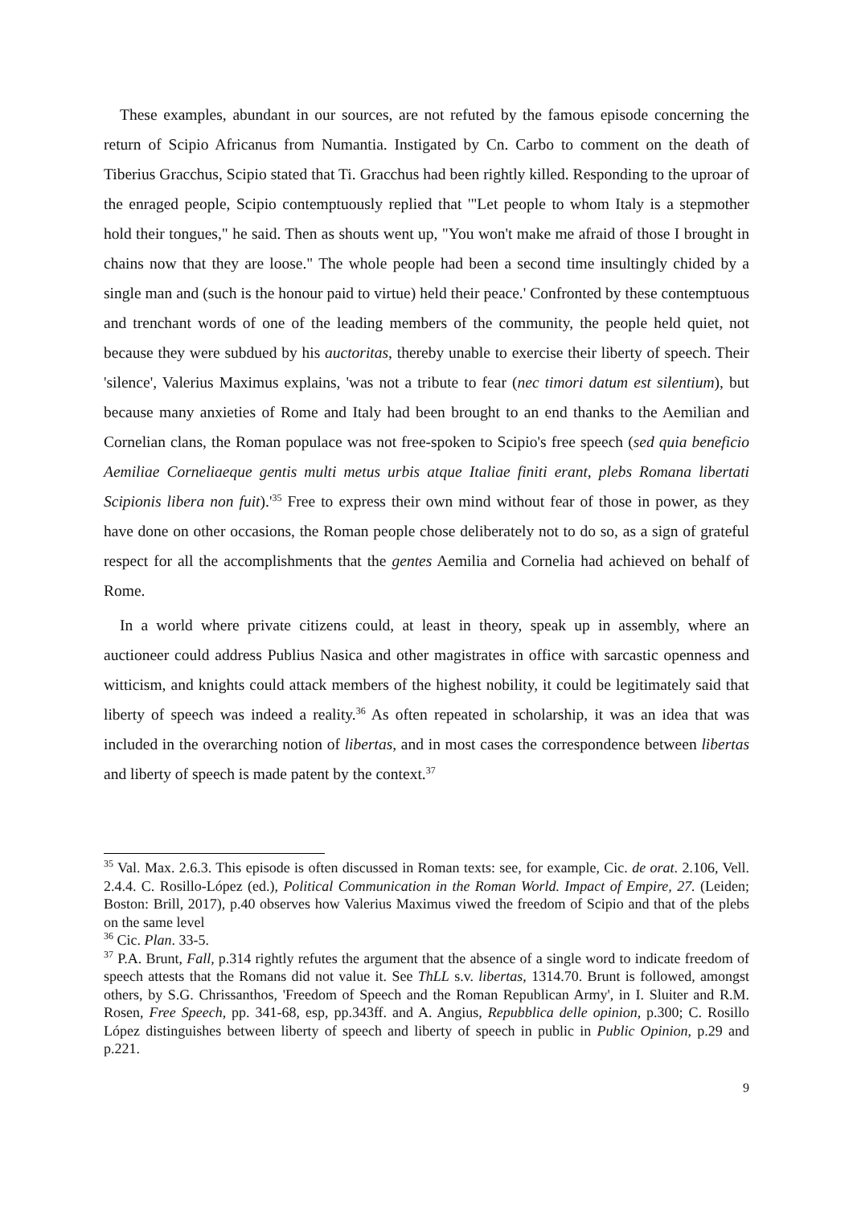These examples, abundant in our sources, are not refuted by the famous episode concerning the return of Scipio Africanus from Numantia. Instigated by Cn. Carbo to comment on the death of Tiberius Gracchus, Scipio stated that Ti. Gracchus had been rightly killed. Responding to the uproar of the enraged people, Scipio contemptuously replied that '"Let people to whom Italy is a stepmother hold their tongues," he said. Then as shouts went up, "You won't make me afraid of those I brought in chains now that they are loose." The whole people had been a second time insultingly chided by a single man and (such is the honour paid to virtue) held their peace.' Confronted by these contemptuous and trenchant words of one of the leading members of the community, the people held quiet, not because they were subdued by his auctoritas, thereby unable to exercise their liberty of speech. Their 'silence', Valerius Maximus explains, 'was not a tribute to fear (nec timori datum est silentium), but because many anxieties of Rome and Italy had been brought to an end thanks to the Aemilian and Cornelian clans, the Roman populace was not free-spoken to Scipio's free speech (sed quia beneficio Aemiliae Corneliaeque gentis multi metus urbis atque Italiae finiti erant, plebs Romana libertati Scipionis libera non fuit).'<sup>35</sup> Free to express their own mind without fear of those in power, as they have done on other occasions, the Roman people chose deliberately not to do so, as a sign of grateful respect for all the accomplishments that the gentes Aemilia and Cornelia had achieved on behalf of Rome.
In a world where private citizens could, at least in theory, speak up in assembly, where an auctioneer could address Publius Nasica and other magistrates in office with sarcastic openness and witticism, and knights could attack members of the highest nobility, it could be legitimately said that liberty of speech was indeed a reality.<sup>36</sup> As often repeated in scholarship, it was an idea that was included in the overarching notion of libertas, and in most cases the correspondence between libertas and liberty of speech is made patent by the context.<sup>37</sup>
<sup>35</sup> Val. Max. 2.6.3. This episode is often discussed in Roman texts: see, for example, Cic. de orat. 2.106, Vell. 2.4.4. C. Rosillo-López (ed.), Political Communication in the Roman World. Impact of Empire, 27. (Leiden; Boston: Brill, 2017), p.40 observes how Valerius Maximus viwed the freedom of Scipio and that of the plebs on the same level
<sup>36</sup> Cic. Plan. 33-5.
<sup>37</sup> P.A. Brunt, Fall, p.314 rightly refutes the argument that the absence of a single word to indicate freedom of speech attests that the Romans did not value it. See ThLL s.v. libertas, 1314.70. Brunt is followed, amongst others, by S.G. Chrissanthos, 'Freedom of Speech and the Roman Republican Army', in I. Sluiter and R.M. Rosen, Free Speech, pp. 341-68, esp, pp.343ff. and A. Angius, Repubblica delle opinion, p.300; C. Rosillo López distinguishes between liberty of speech and liberty of speech in public in Public Opinion, p.29 and p.221.
9